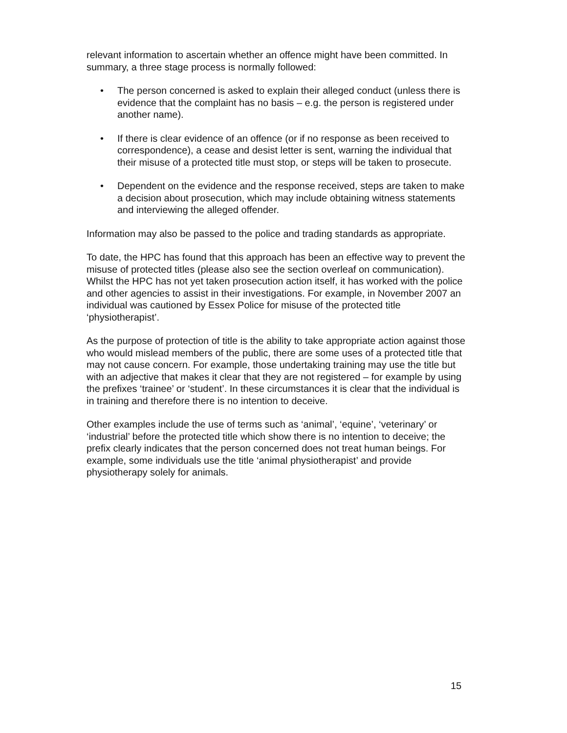relevant information to ascertain whether an offence might have been committed. In summary, a three stage process is normally followed:
• The person concerned is asked to explain their alleged conduct (unless there is evidence that the complaint has no basis – e.g. the person is registered under another name).
• If there is clear evidence of an offence (or if no response as been received to correspondence), a cease and desist letter is sent, warning the individual that their misuse of a protected title must stop, or steps will be taken to prosecute.
• Dependent on the evidence and the response received, steps are taken to make a decision about prosecution, which may include obtaining witness statements and interviewing the alleged offender.
Information may also be passed to the police and trading standards as appropriate.
To date, the HPC has found that this approach has been an effective way to prevent the misuse of protected titles (please also see the section overleaf on communication). Whilst the HPC has not yet taken prosecution action itself, it has worked with the police and other agencies to assist in their investigations. For example, in November 2007 an individual was cautioned by Essex Police for misuse of the protected title ‘physiotherapist’.
As the purpose of protection of title is the ability to take appropriate action against those who would mislead members of the public, there are some uses of a protected title that may not cause concern. For example, those undertaking training may use the title but with an adjective that makes it clear that they are not registered – for example by using the prefixes ‘trainee’ or ‘student’. In these circumstances it is clear that the individual is in training and therefore there is no intention to deceive.
Other examples include the use of terms such as ‘animal’, ‘equine’, ‘veterinary’ or ‘industrial’ before the protected title which show there is no intention to deceive; the prefix clearly indicates that the person concerned does not treat human beings. For example, some individuals use the title ‘animal physiotherapist’ and provide physiotherapy solely for animals.
15